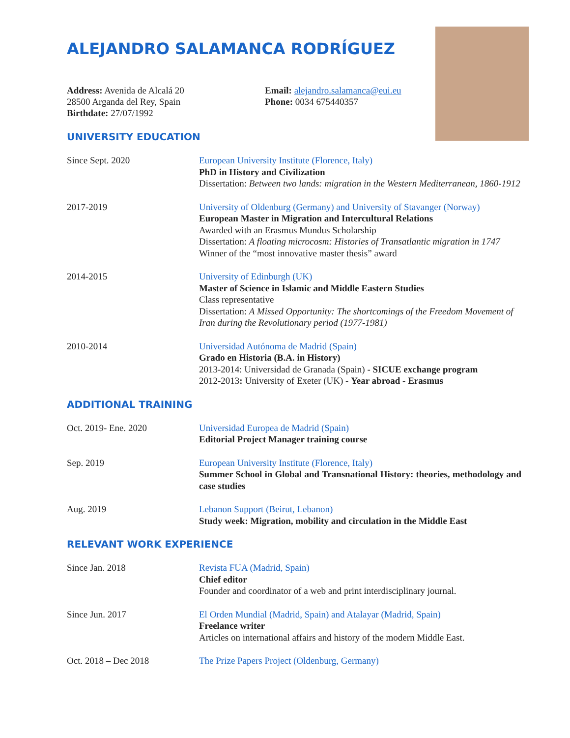ALEJANDRO SALAMANCA RODRÍGUEZ
Address: Avenida de Alcalá 20
28500 Arganda del Rey, Spain
Birthdate: 27/07/1992
Email: alejandro.salamanca@eui.eu
Phone: 0034 675440357
UNIVERSITY EDUCATION
Since Sept. 2020 European University Institute (Florence, Italy)
PhD in History and Civilization
Dissertation: Between two lands: migration in the Western Mediterranean, 1860-1912
2017-2019 University of Oldenburg (Germany) and University of Stavanger (Norway)
European Master in Migration and Intercultural Relations
Awarded with an Erasmus Mundus Scholarship
Dissertation: A floating microcosm: Histories of Transatlantic migration in 1747
Winner of the “most innovative master thesis” award
2014-2015 University of Edinburgh (UK)
Master of Science in Islamic and Middle Eastern Studies
Class representative
Dissertation: A Missed Opportunity: The shortcomings of the Freedom Movement of Iran during the Revolutionary period (1977-1981)
2010-2014 Universidad Autónoma de Madrid (Spain)
Grado en Historia (B.A. in History)
2013-2014: Universidad de Granada (Spain) - SICUE exchange program
2012-2013: University of Exeter (UK) - Year abroad - Erasmus
ADDITIONAL TRAINING
Oct. 2019- Ene. 2020 Universidad Europea de Madrid (Spain)
Editorial Project Manager training course
Sep. 2019 European University Institute (Florence, Italy)
Summer School in Global and Transnational History: theories, methodology and case studies
Aug. 2019 Lebanon Support (Beirut, Lebanon)
Study week: Migration, mobility and circulation in the Middle East
RELEVANT WORK EXPERIENCE
Since Jan. 2018 Revista FUA (Madrid, Spain)
Chief editor
Founder and coordinator of a web and print interdisciplinary journal.
Since Jun. 2017 El Orden Mundial (Madrid, Spain) and Atalayar (Madrid, Spain)
Freelance writer
Articles on international affairs and history of the modern Middle East.
Oct. 2018 – Dec 2018 The Prize Papers Project (Oldenburg, Germany)